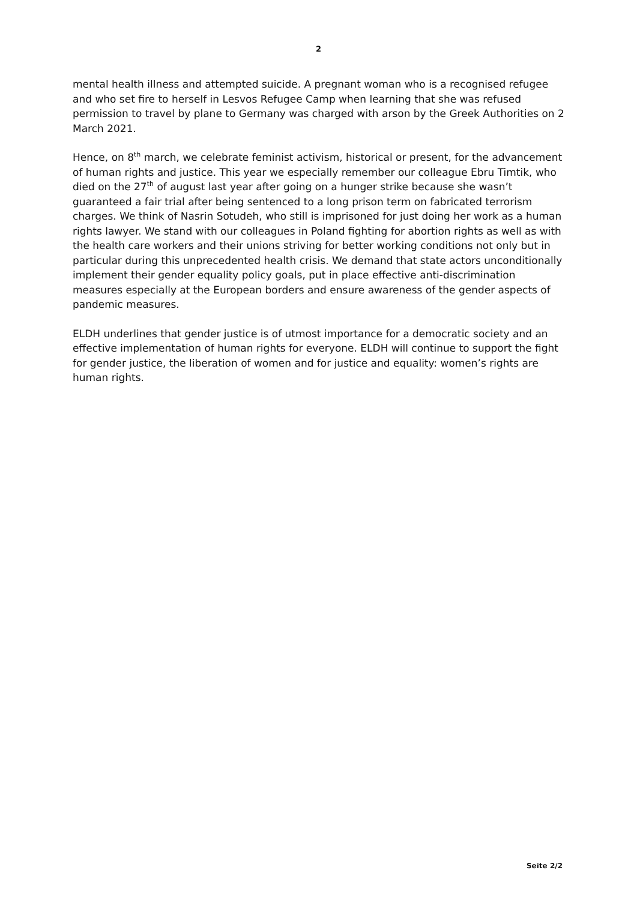2
mental health illness and attempted suicide. A pregnant woman who is a recognised refugee and who set fire to herself in Lesvos Refugee Camp when learning that she was refused permission to travel by plane to Germany was charged with arson by the Greek Authorities on 2 March 2021.
Hence, on 8<sup>th</sup> march, we celebrate feminist activism, historical or present, for the advancement of human rights and justice. This year we especially remember our colleague Ebru Timtik, who died on the 27<sup>th</sup> of august last year after going on a hunger strike because she wasn’t guaranteed a fair trial after being sentenced to a long prison term on fabricated terrorism charges. We think of Nasrin Sotudeh, who still is imprisoned for just doing her work as a human rights lawyer. We stand with our colleagues in Poland fighting for abortion rights as well as with the health care workers and their unions striving for better working conditions not only but in particular during this unprecedented health crisis. We demand that state actors unconditionally implement their gender equality policy goals, put in place effective anti-discrimination measures especially at the European borders and ensure awareness of the gender aspects of pandemic measures.
ELDH underlines that gender justice is of utmost importance for a democratic society and an effective implementation of human rights for everyone. ELDH will continue to support the fight for gender justice, the liberation of women and for justice and equality: women’s rights are human rights.
Seite 2/2